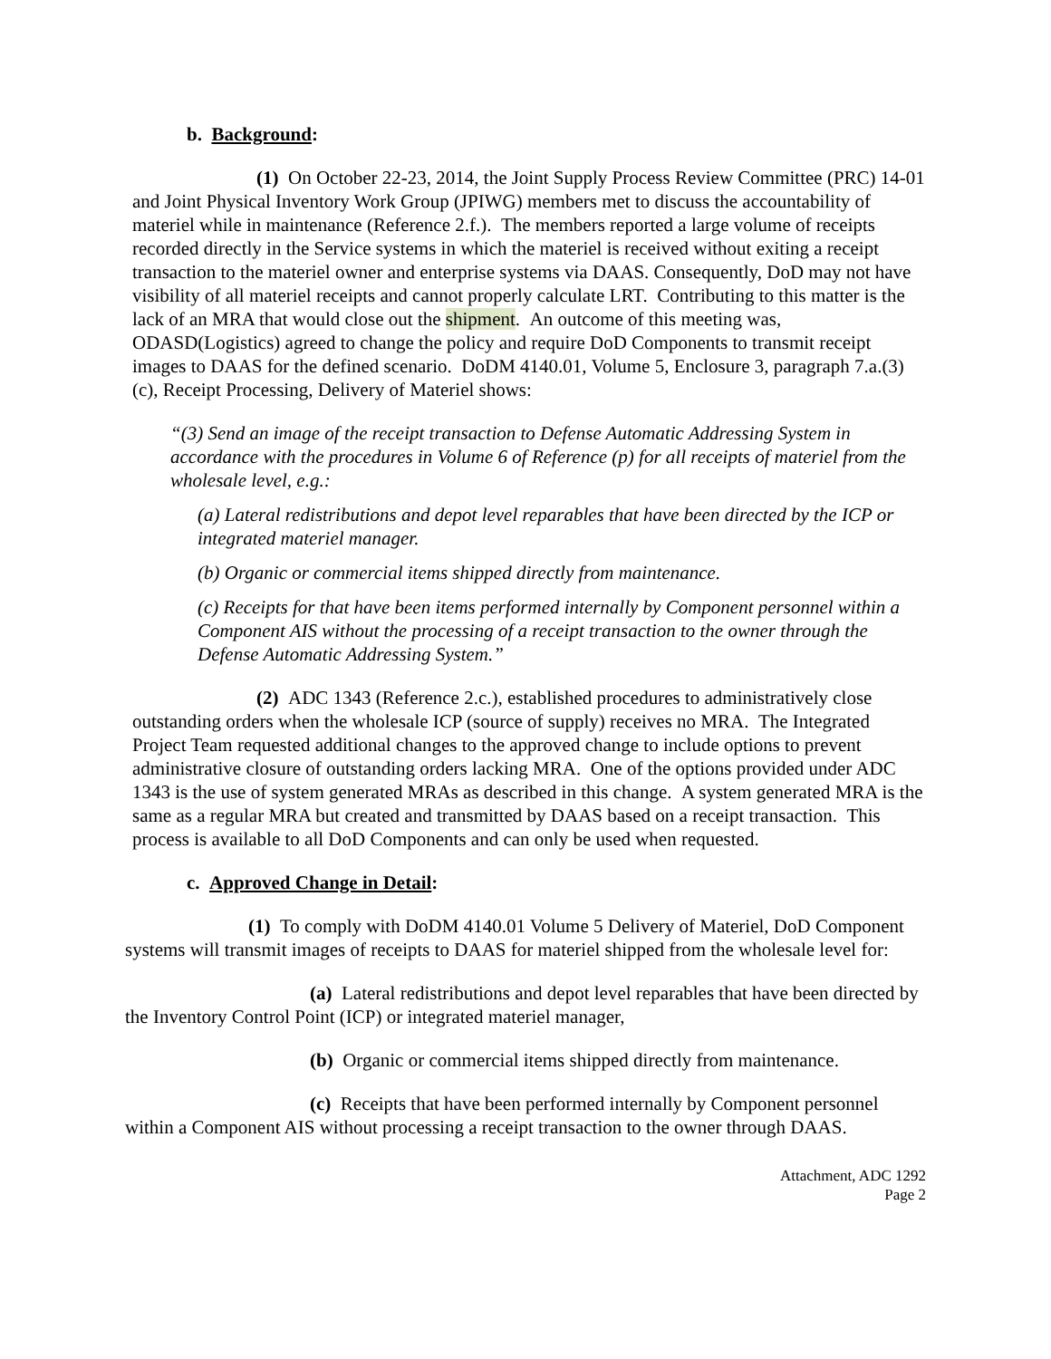b. Background:
(1) On October 22-23, 2014, the Joint Supply Process Review Committee (PRC) 14-01 and Joint Physical Inventory Work Group (JPIWG) members met to discuss the accountability of materiel while in maintenance (Reference 2.f.). The members reported a large volume of receipts recorded directly in the Service systems in which the materiel is received without exiting a receipt transaction to the materiel owner and enterprise systems via DAAS. Consequently, DoD may not have visibility of all materiel receipts and cannot properly calculate LRT. Contributing to this matter is the lack of an MRA that would close out the shipment. An outcome of this meeting was, ODASD(Logistics) agreed to change the policy and require DoD Components to transmit receipt images to DAAS for the defined scenario. DoDM 4140.01, Volume 5, Enclosure 3, paragraph 7.a.(3)(c), Receipt Processing, Delivery of Materiel shows:
“(3) Send an image of the receipt transaction to Defense Automatic Addressing System in accordance with the procedures in Volume 6 of Reference (p) for all receipts of materiel from the wholesale level, e.g.:
(a) Lateral redistributions and depot level reparables that have been directed by the ICP or integrated materiel manager.
(b) Organic or commercial items shipped directly from maintenance.
(c) Receipts for that have been items performed internally by Component personnel within a Component AIS without the processing of a receipt transaction to the owner through the Defense Automatic Addressing System.”
(2) ADC 1343 (Reference 2.c.), established procedures to administratively close outstanding orders when the wholesale ICP (source of supply) receives no MRA. The Integrated Project Team requested additional changes to the approved change to include options to prevent administrative closure of outstanding orders lacking MRA. One of the options provided under ADC 1343 is the use of system generated MRAs as described in this change. A system generated MRA is the same as a regular MRA but created and transmitted by DAAS based on a receipt transaction. This process is available to all DoD Components and can only be used when requested.
c. Approved Change in Detail:
(1) To comply with DoDM 4140.01 Volume 5 Delivery of Materiel, DoD Component systems will transmit images of receipts to DAAS for materiel shipped from the wholesale level for:
(a) Lateral redistributions and depot level reparables that have been directed by the Inventory Control Point (ICP) or integrated materiel manager,
(b) Organic or commercial items shipped directly from maintenance.
(c) Receipts that have been performed internally by Component personnel within a Component AIS without processing a receipt transaction to the owner through DAAS.
Attachment, ADC 1292
Page 2